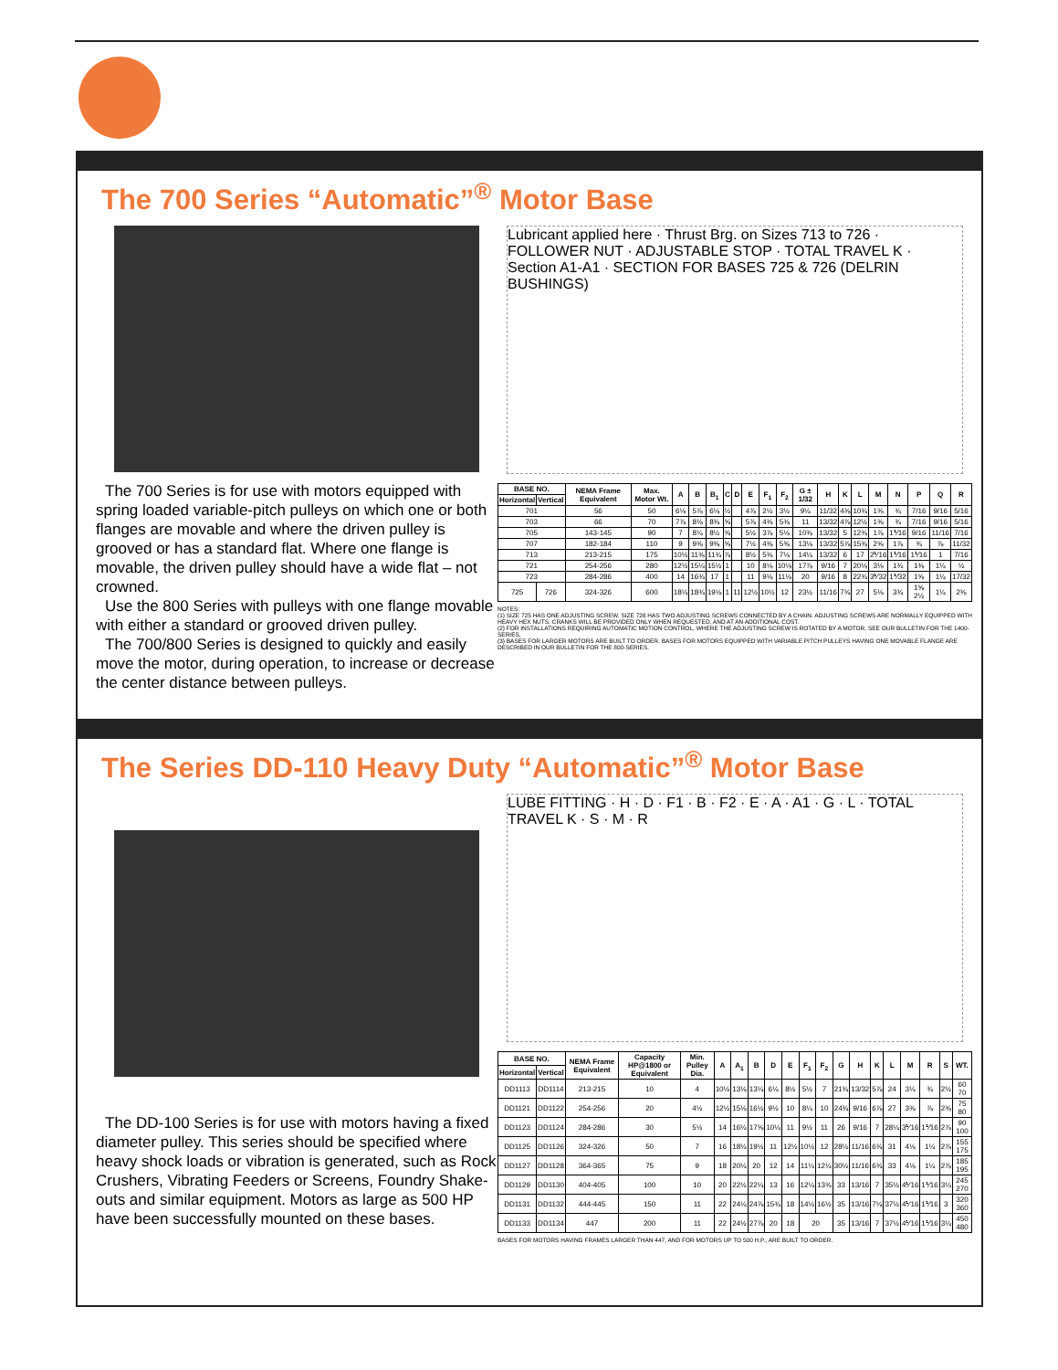The 700 Series “Automatic”<sup>®</sup> Motor Base
The 700 Series is for use with motors equipped with spring loaded variable-pitch pulleys on which one or both flanges are movable and where the driven pulley is grooved or has a standard flat. Where one flange is movable, the driven pulley should have a wide flat – not crowned.
Use the 800 Series with pulleys with one flange movable with either a standard or grooved driven pulley.
The 700/800 Series is designed to quickly and easily move the motor, during operation, to increase or decrease the center distance between pulleys.
Lubricant applied here · Thrust Brg. on Sizes 713 to 726 · FOLLOWER NUT · ADJUSTABLE STOP · TOTAL TRAVEL K · Section A1-A1 · SECTION FOR BASES 725 & 726 (DELRIN BUSHINGS)
| BASE NO. | | NEMA Frame Equivalent | Max. Motor Wt. | A | B | B<sub>1</sub> | C | D | E | F<sub>1</sub> | F<sub>2</sub> | G ± 1/32 | H | K | L | M | N | P | Q | R |
| --- | --- | --- | --- | --- | --- | --- | --- | --- | --- | --- | --- | --- | --- | --- | --- | --- | --- | --- | --- | --- |
| Horizontal | Vertical | | | | | | | | | | | | | | | | | | | |
| 701 | | 56 | 50 | 6⅛ | 5⅞ | 6⅛ | ½ | | 4⅞ | 2½ | 3½ | 9¼ | 11/32 | 4⅜ | 10¾ | 1⅜ | ¾ | 7/16 | 9/16 | 5/16 |
| 703 | | 66 | 70 | 7⅞ | 8⅛ | 8⅜ | ⅝ | | 5⅞ | 4⅜ | 5⅜ | 11 | 13/32 | 4⅞ | 12½ | 1⅜ | ¾ | 7/16 | 9/16 | 5/16 |
| 705 | | 143-145 | 90 | 7 | 8¼ | 8½ | ⅝ | | 5½ | 3⅞ | 5⅛ | 10⅜ | 13/32 | 5 | 12⅜ | 1⅞ | 1⅟16 | 9/16 | 11/16 | 7/16 |
| 707 | | 182-184 | 110 | 9 | 9⅜ | 9⅝ | ⅝ | | 7½ | 4⅜ | 5⅝ | 13⅛ | 13/32 | 5⅞ | 15⅜ | 2⅝ | 1⅞ | ¾ | ⅞ | 11/32 |
| 713 | | 213-215 | 175 | 10½ | 11⅜ | 11¾ | ⅞ | | 8½ | 5⅜ | 7⅛ | 14¼ | 13/32 | 6 | 17 | 2⅟16 | 1⅟16 | 1⅟16 | 1 | 7/16 |
| 721 | | 254-256 | 280 | 12½ | 15¼ | 15½ | 1 | | 10 | 8⅛ | 10⅛ | 17⅞ | 9/16 | 7 | 20⅛ | 3⅛ | 1¾ | 1⅜ | 1¼ | ½ |
| 723 | | 284-286 | 400 | 14 | 16¾ | 17 | 1 | | 11 | 9⅛ | 11⅛ | 20 | 9/16 | 8 | 22¾ | 3⅟32 | 1⅟32 | 1⅝ | 1¼ | 17/32 |
| 725 | 726 | 324-326 | 600 | 18¼ | 18¾ | 19⅛ | 1 | 11 | 12½ | 10½ | 12 | 23½ | 11/16 | 7¾ | 27 | 5⅛ | 3¾ | 1⅝ 2½ | 1¼ | 2⅜ |
NOTES:
(1) SIZE 725 HAS ONE ADJUSTING SCREW. SIZE 726 HAS TWO ADJUSTING SCREWS CONNECTED BY A CHAIN. ADJUSTING SCREWS ARE NORMALLY EQUIPPED WITH HEAVY HEX NUTS. CRANKS WILL BE PROVIDED ONLY WHEN REQUESTED, AND AT AN ADDITIONAL COST.
(2) FOR INSTALLATIONS REQUIRING AUTOMATIC MOTION CONTROL, WHERE THE ADJUSTING SCREW IS ROTATED BY A MOTOR, SEE OUR BULLETIN FOR THE 1400-SERIES.
(3) BASES FOR LARGER MOTORS ARE BUILT TO ORDER. BASES FOR MOTORS EQUIPPED WITH VARIABLE PITCH PULLEYS HAVING ONE MOVABLE FLANGE ARE DESCRIBED IN OUR BULLETIN FOR THE 800-SERIES.
The Series DD-110 Heavy Duty “Automatic”<sup>®</sup> Motor Base
The DD-100 Series is for use with motors having a fixed diameter pulley. This series should be specified where heavy shock loads or vibration is generated, such as Rock Crushers, Vibrating Feeders or Screens, Foundry Shake-outs and similar equipment. Motors as large as 500 HP have been successfully mounted on these bases.
LUBE FITTING · H · D · F1 · B · F2 · E · A · A1 · G · L · TOTAL TRAVEL K · S · M · R
| BASE NO. | | NEMA Frame Equivalent | Capacity HP@1800 or Equivalent | Min. Pulley Dia. | A | A<sub>1</sub> | B | D | E | F<sub>1</sub> | F<sub>2</sub> | G | H | K | L | M | R | S | WT. |
| --- | --- | --- | --- | --- | --- | --- | --- | --- | --- | --- | --- | --- | --- | --- | --- | --- | --- | --- | --- |
| Horizontal | Vertical | | | | | | | | | | | | | | | | | | |
| DD1113 | DD1114 | 213-215 | 10 | 4 | 10½ | 13⅛ | 13¼ | 6¼ | 8½ | 5½ | 7 | 21¾ | 13/32 | 5⅞ | 24 | 3¼ | ¾ | 2½ | 60 70 |
| DD1121 | DD1122 | 254-256 | 20 | 4½ | 12½ | 15⅛ | 16½ | 9½ | 10 | 8¼ | 10 | 24¾ | 9/16 | 6⅞ | 27 | 3⅜ | ⅞ | 2⅜ | 75 80 |
| DD1123 | DD1124 | 284-286 | 30 | 5½ | 14 | 16¼ | 17⅝ | 10¼ | 11 | 9½ | 11 | 26 | 9/16 | 7 | 28¼ | 3⅟16 | 1⅟16 | 2⅞ | 90 100 |
| DD1125 | DD1126 | 324-326 | 50 | 7 | 16 | 18¼ | 19½ | 11 | 12½ | 10½ | 12 | 28½ | 11/16 | 6¾ | 31 | 4⅛ | 1¼ | 2⅞ | 155 175 |
| DD1127 | DD1128 | 364-365 | 75 | 9 | 18 | 20¼ | 20 | 12 | 14 | 11¼ | 12¼ | 30½ | 11/16 | 6¾ | 33 | 4⅛ | 1¼ | 2⅞ | 185 195 |
| DD1129 | DD1130 | 404-405 | 100 | 10 | 20 | 22½ | 22¼ | 13 | 16 | 12¼ | 13¾ | 33 | 13/16 | 7 | 35½ | 4⅟16 | 1⅟16 | 3¼ | 245 270 |
| DD1131 | DD1132 | 444-445 | 150 | 11 | 22 | 24¼ | 24⅞ | 15¾ | 18 | 14½ | 16½ | 35 | 13/16 | 7¼ | 37½ | 4⅟16 | 1⅟16 | 3 | 320 360 |
| DD1133 | DD1134 | 447 | 200 | 11 | 22 | 24½ | 27⅞ | 20 | 18 | 20 | | 35 | 13/16 | 7 | 37½ | 4⅟16 | 1⅟16 | 3¼ | 450 480 |
BASES FOR MOTORS HAVING FRAMES LARGER THAN 447, AND FOR MOTORS UP TO 500 H.P., ARE BUILT TO ORDER.